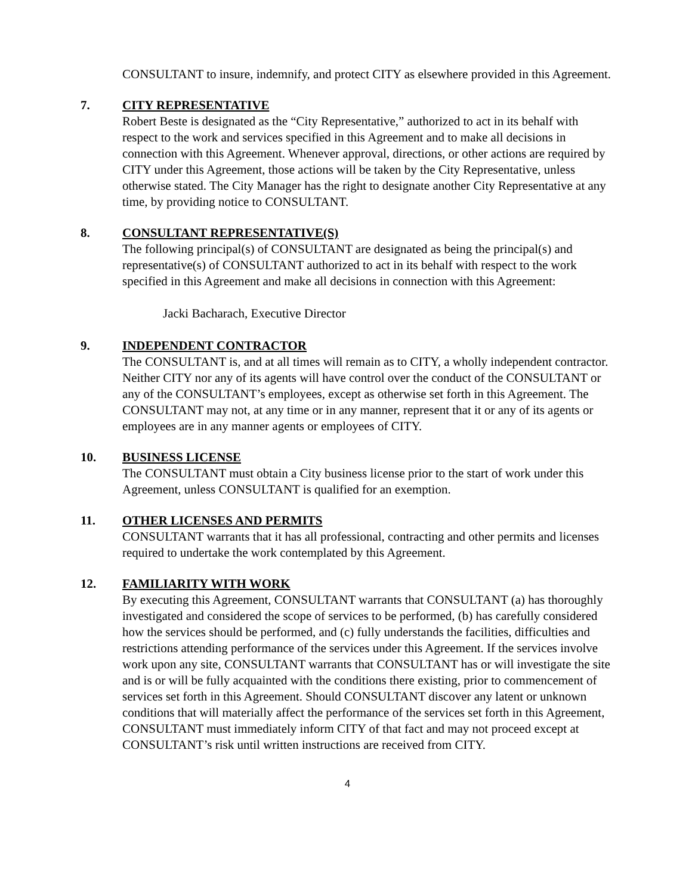CONSULTANT to insure, indemnify, and protect CITY as elsewhere provided in this Agreement.
7. CITY REPRESENTATIVE
Robert Beste is designated as the “City Representative,” authorized to act in its behalf with respect to the work and services specified in this Agreement and to make all decisions in connection with this Agreement. Whenever approval, directions, or other actions are required by CITY under this Agreement, those actions will be taken by the City Representative, unless otherwise stated. The City Manager has the right to designate another City Representative at any time, by providing notice to CONSULTANT.
8. CONSULTANT REPRESENTATIVE(S)
The following principal(s) of CONSULTANT are designated as being the principal(s) and representative(s) of CONSULTANT authorized to act in its behalf with respect to the work specified in this Agreement and make all decisions in connection with this Agreement:
Jacki Bacharach, Executive Director
9. INDEPENDENT CONTRACTOR
The CONSULTANT is, and at all times will remain as to CITY, a wholly independent contractor. Neither CITY nor any of its agents will have control over the conduct of the CONSULTANT or any of the CONSULTANT’s employees, except as otherwise set forth in this Agreement. The CONSULTANT may not, at any time or in any manner, represent that it or any of its agents or employees are in any manner agents or employees of CITY.
10. BUSINESS LICENSE
The CONSULTANT must obtain a City business license prior to the start of work under this Agreement, unless CONSULTANT is qualified for an exemption.
11. OTHER LICENSES AND PERMITS
CONSULTANT warrants that it has all professional, contracting and other permits and licenses required to undertake the work contemplated by this Agreement.
12. FAMILIARITY WITH WORK
By executing this Agreement, CONSULTANT warrants that CONSULTANT (a) has thoroughly investigated and considered the scope of services to be performed, (b) has carefully considered how the services should be performed, and (c) fully understands the facilities, difficulties and restrictions attending performance of the services under this Agreement. If the services involve work upon any site, CONSULTANT warrants that CONSULTANT has or will investigate the site and is or will be fully acquainted with the conditions there existing, prior to commencement of services set forth in this Agreement. Should CONSULTANT discover any latent or unknown conditions that will materially affect the performance of the services set forth in this Agreement, CONSULTANT must immediately inform CITY of that fact and may not proceed except at CONSULTANT’s risk until written instructions are received from CITY.
4